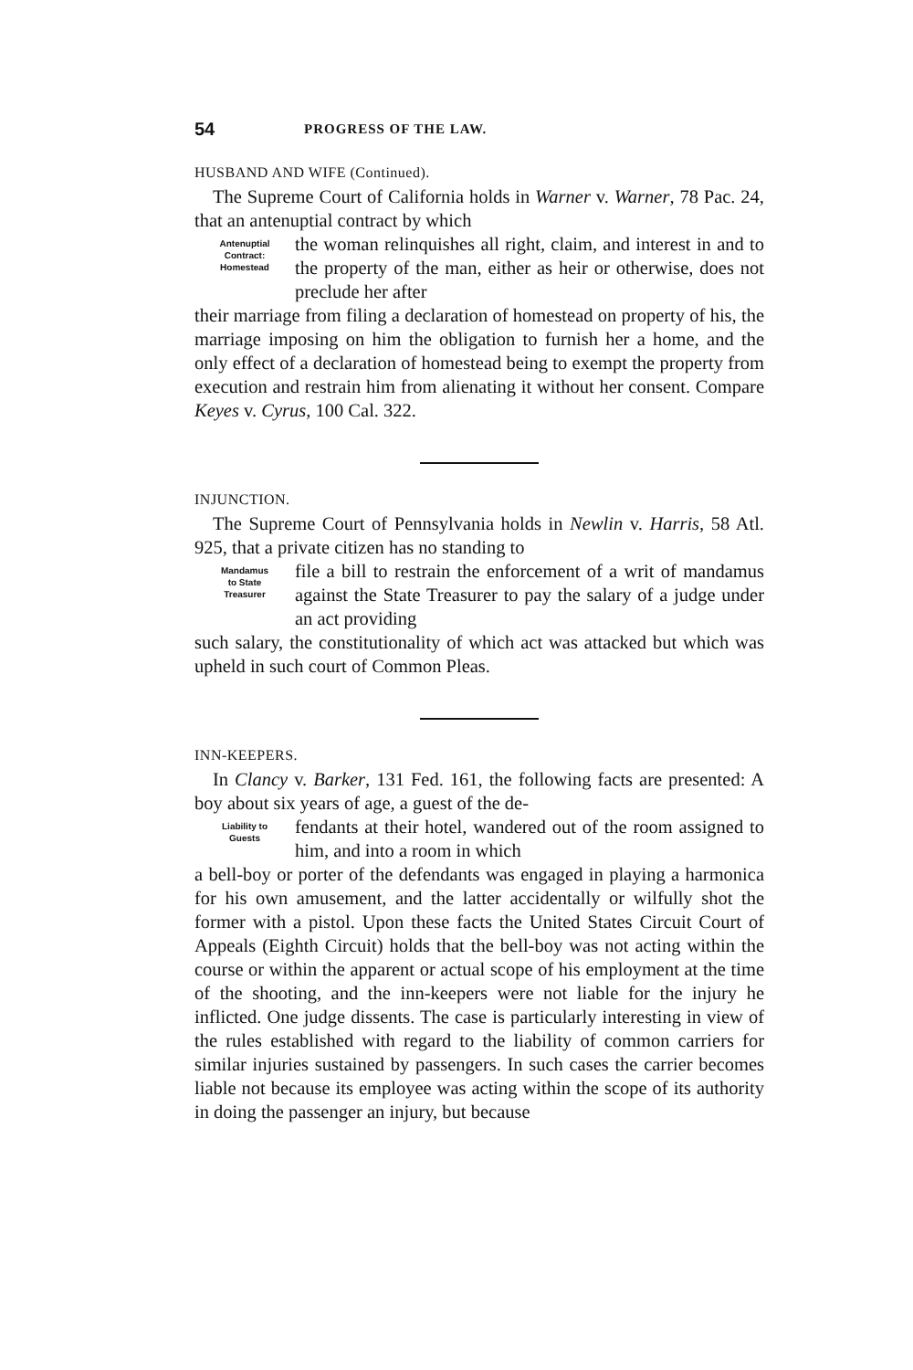54 PROGRESS OF THE LAW.
HUSBAND AND WIFE (Continued).
The Supreme Court of California holds in Warner v. Warner, 78 Pac. 24, that an antenuptial contract by which
Antenuptial
Contract:
Homestead
the woman relinquishes all right, claim, and interest in and to the property of the man, either as heir or otherwise, does not preclude her after
their marriage from filing a declaration of homestead on property of his, the marriage imposing on him the obligation to furnish her a home, and the only effect of a declaration of homestead being to exempt the property from execution and restrain him from alienating it without her consent. Compare Keyes v. Cyrus, 100 Cal. 322.
INJUNCTION.
The Supreme Court of Pennsylvania holds in Newlin v. Harris, 58 Atl. 925, that a private citizen has no standing to
Mandamus
to State
Treasurer
file a bill to restrain the enforcement of a writ of mandamus against the State Treasurer to pay the salary of a judge under an act providing
such salary, the constitutionality of which act was attacked but which was upheld in such court of Common Pleas.
INN-KEEPERS.
In Clancy v. Barker, 131 Fed. 161, the following facts are presented: A boy about six years of age, a guest of the de-
Liability to
Guests
fendants at their hotel, wandered out of the room assigned to him, and into a room in which
a bell-boy or porter of the defendants was engaged in playing a harmonica for his own amusement, and the latter accidentally or wilfully shot the former with a pistol. Upon these facts the United States Circuit Court of Appeals (Eighth Circuit) holds that the bell-boy was not acting within the course or within the apparent or actual scope of his employment at the time of the shooting, and the inn-keepers were not liable for the injury he inflicted. One judge dissents. The case is particularly interesting in view of the rules established with regard to the liability of common carriers for similar injuries sustained by passengers. In such cases the carrier becomes liable not because its employee was acting within the scope of its authority in doing the passenger an injury, but because